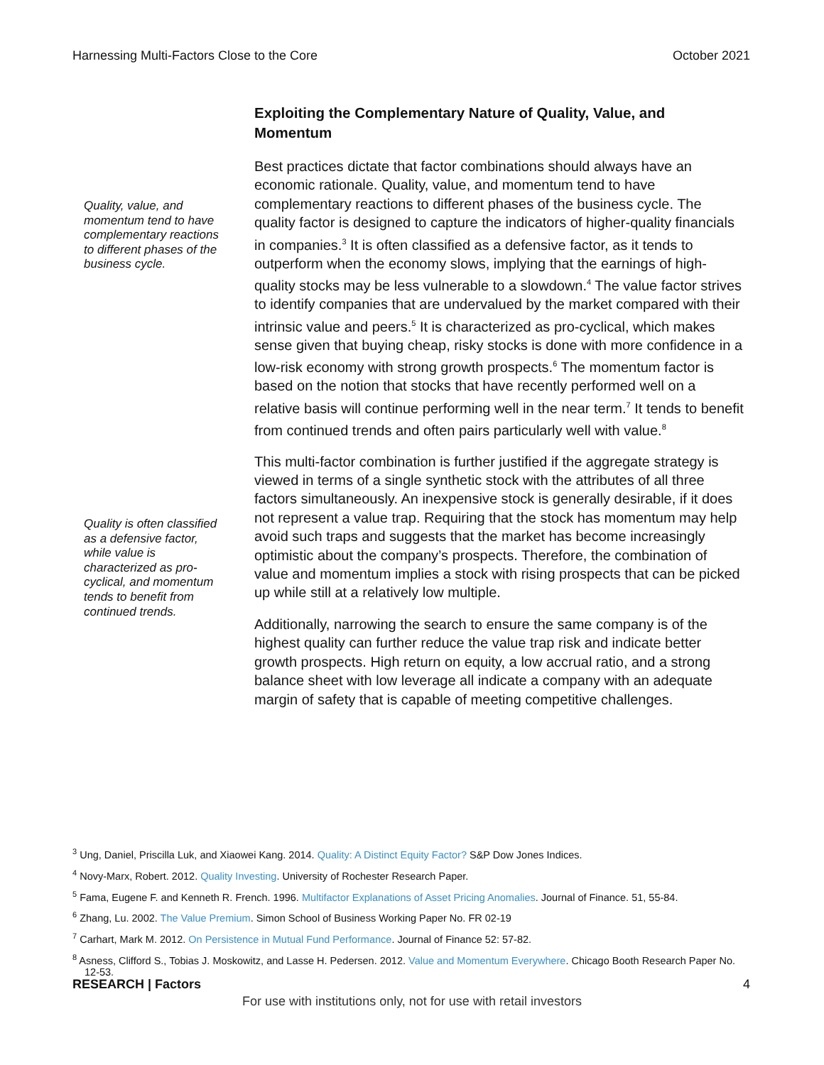Harnessing Multi-Factors Close to the Core October 2021
Quality, value, and momentum tend to have complementary reactions to different phases of the business cycle.
Quality is often classified as a defensive factor, while value is characterized as pro-cyclical, and momentum tends to benefit from continued trends.
Exploiting the Complementary Nature of Quality, Value, and Momentum
Best practices dictate that factor combinations should always have an economic rationale. Quality, value, and momentum tend to have complementary reactions to different phases of the business cycle. The quality factor is designed to capture the indicators of higher-quality financials in companies.<sup>3</sup> It is often classified as a defensive factor, as it tends to outperform when the economy slows, implying that the earnings of high-quality stocks may be less vulnerable to a slowdown.<sup>4</sup> The value factor strives to identify companies that are undervalued by the market compared with their intrinsic value and peers.<sup>5</sup> It is characterized as pro-cyclical, which makes sense given that buying cheap, risky stocks is done with more confidence in a low-risk economy with strong growth prospects.<sup>6</sup> The momentum factor is based on the notion that stocks that have recently performed well on a relative basis will continue performing well in the near term.<sup>7</sup> It tends to benefit from continued trends and often pairs particularly well with value.<sup>8</sup>
This multi-factor combination is further justified if the aggregate strategy is viewed in terms of a single synthetic stock with the attributes of all three factors simultaneously. An inexpensive stock is generally desirable, if it does not represent a value trap. Requiring that the stock has momentum may help avoid such traps and suggests that the market has become increasingly optimistic about the company’s prospects. Therefore, the combination of value and momentum implies a stock with rising prospects that can be picked up while still at a relatively low multiple.
Additionally, narrowing the search to ensure the same company is of the highest quality can further reduce the value trap risk and indicate better growth prospects. High return on equity, a low accrual ratio, and a strong balance sheet with low leverage all indicate a company with an adequate margin of safety that is capable of meeting competitive challenges.
<sup>3</sup> Ung, Daniel, Priscilla Luk, and Xiaowei Kang. 2014. Quality: A Distinct Equity Factor? S&P Dow Jones Indices.
<sup>4</sup> Novy-Marx, Robert. 2012. Quality Investing. University of Rochester Research Paper.
<sup>5</sup> Fama, Eugene F. and Kenneth R. French. 1996. Multifactor Explanations of Asset Pricing Anomalies. Journal of Finance. 51, 55-84.
<sup>6</sup> Zhang, Lu. 2002. The Value Premium. Simon School of Business Working Paper No. FR 02-19
<sup>7</sup> Carhart, Mark M. 2012. On Persistence in Mutual Fund Performance. Journal of Finance 52: 57-82.
<sup>8</sup> Asness, Clifford S., Tobias J. Moskowitz, and Lasse H. Pedersen. 2012. Value and Momentum Everywhere. Chicago Booth Research Paper No. 12-53.
RESEARCH | Factors 4
For use with institutions only, not for use with retail investors